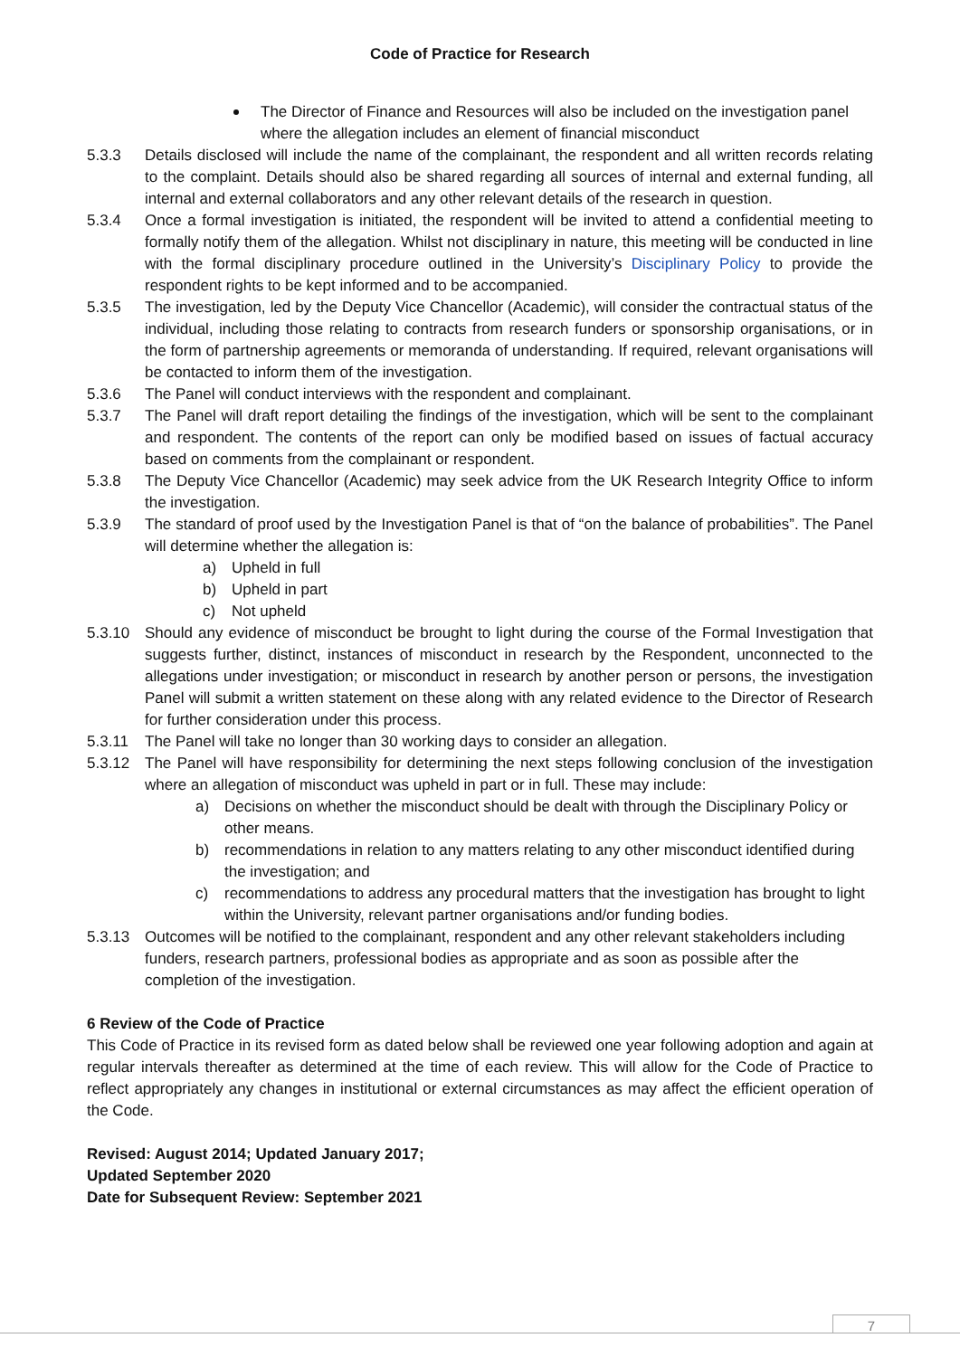Code of Practice for Research
The Director of Finance and Resources will also be included on the investigation panel where the allegation includes an element of financial misconduct
5.3.3 Details disclosed will include the name of the complainant, the respondent and all written records relating to the complaint. Details should also be shared regarding all sources of internal and external funding, all internal and external collaborators and any other relevant details of the research in question.
5.3.4 Once a formal investigation is initiated, the respondent will be invited to attend a confidential meeting to formally notify them of the allegation. Whilst not disciplinary in nature, this meeting will be conducted in line with the formal disciplinary procedure outlined in the University’s Disciplinary Policy to provide the respondent rights to be kept informed and to be accompanied.
5.3.5 The investigation, led by the Deputy Vice Chancellor (Academic), will consider the contractual status of the individual, including those relating to contracts from research funders or sponsorship organisations, or in the form of partnership agreements or memoranda of understanding. If required, relevant organisations will be contacted to inform them of the investigation.
5.3.6 The Panel will conduct interviews with the respondent and complainant.
5.3.7 The Panel will draft report detailing the findings of the investigation, which will be sent to the complainant and respondent. The contents of the report can only be modified based on issues of factual accuracy based on comments from the complainant or respondent.
5.3.8 The Deputy Vice Chancellor (Academic) may seek advice from the UK Research Integrity Office to inform the investigation.
5.3.9 The standard of proof used by the Investigation Panel is that of “on the balance of probabilities”. The Panel will determine whether the allegation is:
a) Upheld in full
b) Upheld in part
c) Not upheld
5.3.10 Should any evidence of misconduct be brought to light during the course of the Formal Investigation that suggests further, distinct, instances of misconduct in research by the Respondent, unconnected to the allegations under investigation; or misconduct in research by another person or persons, the investigation Panel will submit a written statement on these along with any related evidence to the Director of Research for further consideration under this process.
5.3.11 The Panel will take no longer than 30 working days to consider an allegation.
5.3.12 The Panel will have responsibility for determining the next steps following conclusion of the investigation where an allegation of misconduct was upheld in part or in full. These may include:
a) Decisions on whether the misconduct should be dealt with through the Disciplinary Policy or other means.
b) recommendations in relation to any matters relating to any other misconduct identified during the investigation; and
c) recommendations to address any procedural matters that the investigation has brought to light within the University, relevant partner organisations and/or funding bodies.
5.3.13 Outcomes will be notified to the complainant, respondent and any other relevant stakeholders including funders, research partners, professional bodies as appropriate and as soon as possible after the completion of the investigation.
6 Review of the Code of Practice
This Code of Practice in its revised form as dated below shall be reviewed one year following adoption and again at regular intervals thereafter as determined at the time of each review. This will allow for the Code of Practice to reflect appropriately any changes in institutional or external circumstances as may affect the efficient operation of the Code.
Revised: August 2014; Updated January 2017;
Updated September 2020
Date for Subsequent Review: September 2021
7